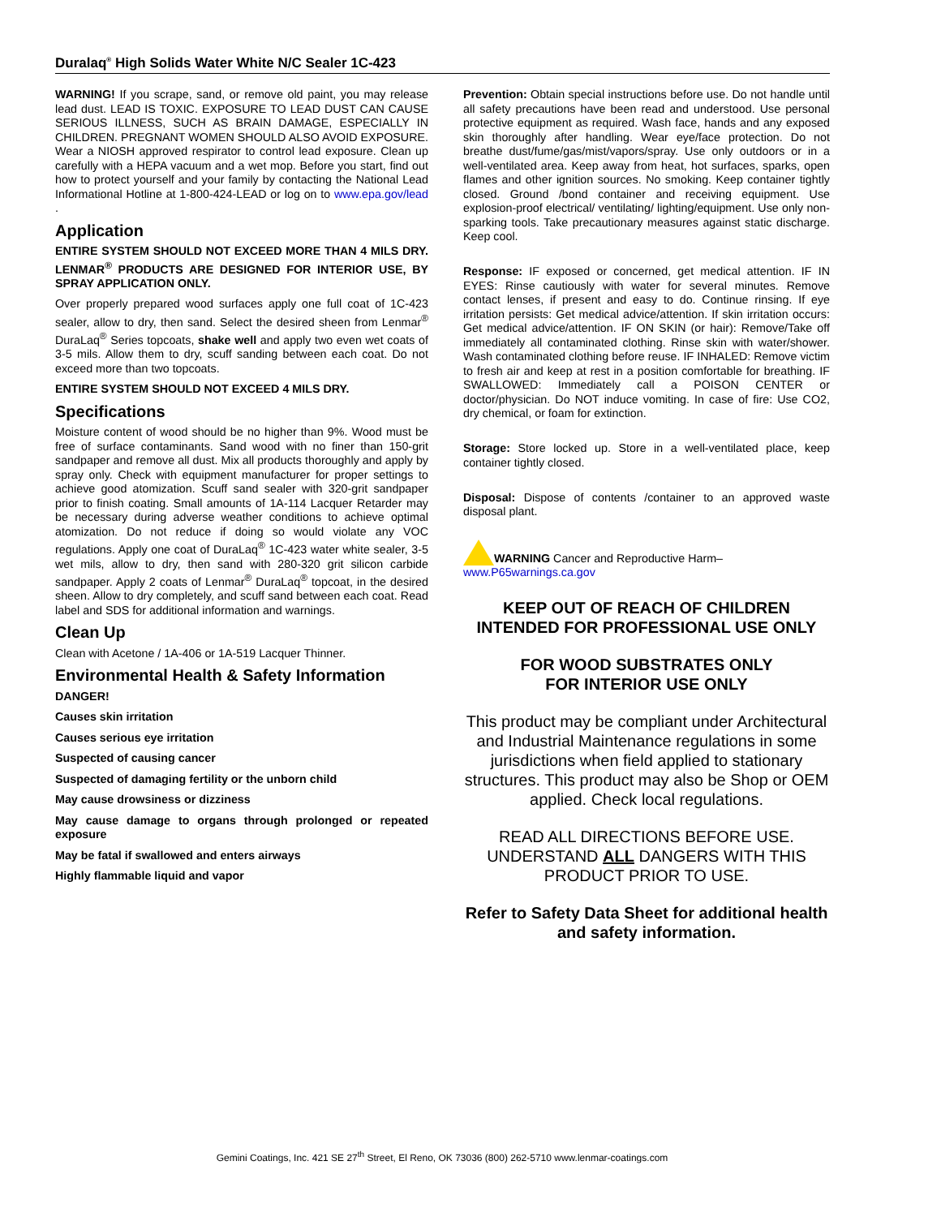Duralaq<sup>®</sup> High Solids Water White N/C Sealer 1C-423
WARNING! If you scrape, sand, or remove old paint, you may release lead dust. LEAD IS TOXIC. EXPOSURE TO LEAD DUST CAN CAUSE SERIOUS ILLNESS, SUCH AS BRAIN DAMAGE, ESPECIALLY IN CHILDREN. PREGNANT WOMEN SHOULD ALSO AVOID EXPOSURE. Wear a NIOSH approved respirator to control lead exposure. Clean up carefully with a HEPA vacuum and a wet mop. Before you start, find out how to protect yourself and your family by contacting the National Lead Informational Hotline at 1-800-424-LEAD or log on to www.epa.gov/lead .
Application
ENTIRE SYSTEM SHOULD NOT EXCEED MORE THAN 4 MILS DRY. LENMAR<sup>®</sup> PRODUCTS ARE DESIGNED FOR INTERIOR USE, BY SPRAY APPLICATION ONLY.
Over properly prepared wood surfaces apply one full coat of 1C-423 sealer, allow to dry, then sand. Select the desired sheen from Lenmar<sup>®</sup> DuraLaq<sup>®</sup> Series topcoats, shake well and apply two even wet coats of 3-5 mils. Allow them to dry, scuff sanding between each coat. Do not exceed more than two topcoats.
ENTIRE SYSTEM SHOULD NOT EXCEED 4 MILS DRY.
Specifications
Moisture content of wood should be no higher than 9%. Wood must be free of surface contaminants. Sand wood with no finer than 150-grit sandpaper and remove all dust. Mix all products thoroughly and apply by spray only. Check with equipment manufacturer for proper settings to achieve good atomization. Scuff sand sealer with 320-grit sandpaper prior to finish coating. Small amounts of 1A-114 Lacquer Retarder may be necessary during adverse weather conditions to achieve optimal atomization. Do not reduce if doing so would violate any VOC regulations. Apply one coat of DuraLaq<sup>®</sup> 1C-423 water white sealer, 3-5 wet mils, allow to dry, then sand with 280-320 grit silicon carbide sandpaper. Apply 2 coats of Lenmar<sup>®</sup> DuraLaq<sup>®</sup> topcoat, in the desired sheen. Allow to dry completely, and scuff sand between each coat. Read label and SDS for additional information and warnings.
Clean Up
Clean with Acetone / 1A-406 or 1A-519 Lacquer Thinner.
Environmental Health & Safety Information
DANGER!
Causes skin irritation
Causes serious eye irritation
Suspected of causing cancer
Suspected of damaging fertility or the unborn child
May cause drowsiness or dizziness
May cause damage to organs through prolonged or repeated exposure
May be fatal if swallowed and enters airways
Highly flammable liquid and vapor
Prevention: Obtain special instructions before use. Do not handle until all safety precautions have been read and understood. Use personal protective equipment as required. Wash face, hands and any exposed skin thoroughly after handling. Wear eye/face protection. Do not breathe dust/fume/gas/mist/vapors/spray. Use only outdoors or in a well-ventilated area. Keep away from heat, hot surfaces, sparks, open flames and other ignition sources. No smoking. Keep container tightly closed. Ground /bond container and receiving equipment. Use explosion-proof electrical/ ventilating/ lighting/equipment. Use only non-sparking tools. Take precautionary measures against static discharge. Keep cool.
Response: IF exposed or concerned, get medical attention. IF IN EYES: Rinse cautiously with water for several minutes. Remove contact lenses, if present and easy to do. Continue rinsing. If eye irritation persists: Get medical advice/attention. If skin irritation occurs: Get medical advice/attention. IF ON SKIN (or hair): Remove/Take off immediately all contaminated clothing. Rinse skin with water/shower. Wash contaminated clothing before reuse. IF INHALED: Remove victim to fresh air and keep at rest in a position comfortable for breathing. IF SWALLOWED: Immediately call a POISON CENTER or doctor/physician. Do NOT induce vomiting. In case of fire: Use CO2, dry chemical, or foam for extinction.
Storage: Store locked up. Store in a well-ventilated place, keep container tightly closed.
Disposal: Dispose of contents /container to an approved waste disposal plant.
WARNING Cancer and Reproductive Harm–
www.P65warnings.ca.gov
KEEP OUT OF REACH OF CHILDREN
INTENDED FOR PROFESSIONAL USE ONLY
FOR WOOD SUBSTRATES ONLY
FOR INTERIOR USE ONLY
This product may be compliant under Architectural and Industrial Maintenance regulations in some jurisdictions when field applied to stationary structures. This product may also be Shop or OEM applied. Check local regulations.
READ ALL DIRECTIONS BEFORE USE. UNDERSTAND ALL DANGERS WITH THIS PRODUCT PRIOR TO USE.
Refer to Safety Data Sheet for additional health and safety information.
Gemini Coatings, Inc. 421 SE 27<sup>th</sup> Street, El Reno, OK 73036 (800) 262-5710 www.lenmar-coatings.com